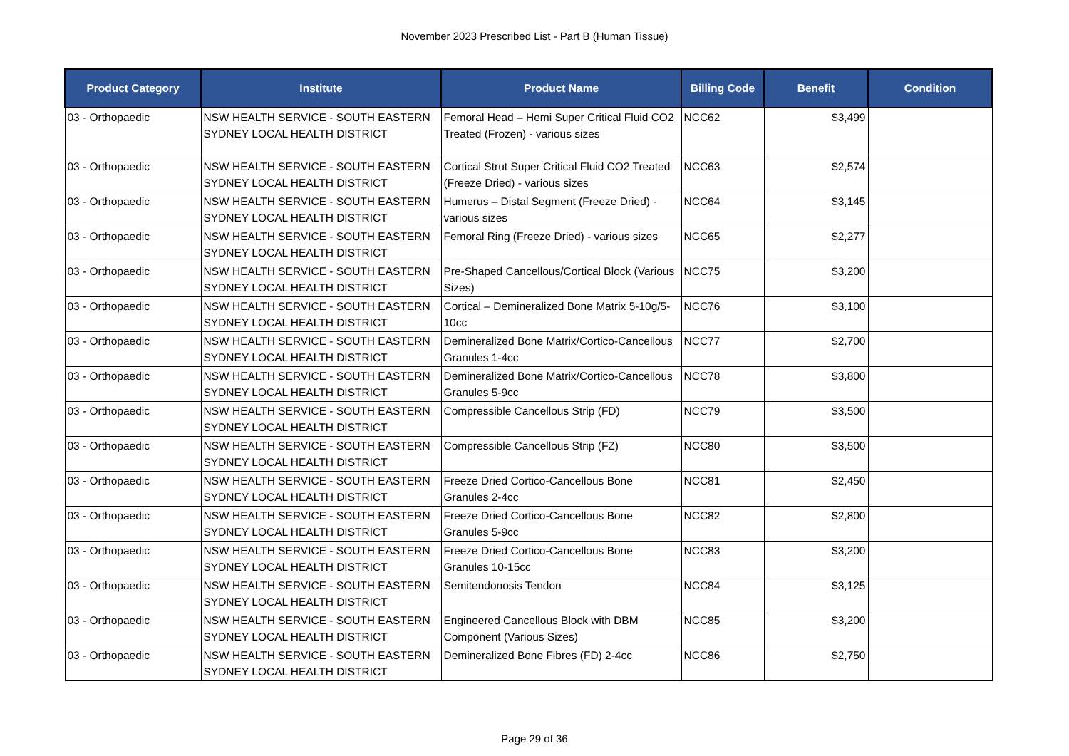November 2023 Prescribed List - Part B (Human Tissue)
| Product Category | Institute | Product Name | Billing Code | Benefit | Condition |
| --- | --- | --- | --- | --- | --- |
| 03 - Orthopaedic | NSW HEALTH SERVICE - SOUTH EASTERN SYDNEY LOCAL HEALTH DISTRICT | Femoral Head – Hemi Super Critical Fluid CO2 Treated (Frozen) - various sizes | NCC62 | $3,499 | |
| 03 - Orthopaedic | NSW HEALTH SERVICE - SOUTH EASTERN SYDNEY LOCAL HEALTH DISTRICT | Cortical Strut Super Critical Fluid CO2 Treated (Freeze Dried) - various sizes | NCC63 | $2,574 | |
| 03 - Orthopaedic | NSW HEALTH SERVICE - SOUTH EASTERN SYDNEY LOCAL HEALTH DISTRICT | Humerus – Distal Segment (Freeze Dried) - various sizes | NCC64 | $3,145 | |
| 03 - Orthopaedic | NSW HEALTH SERVICE - SOUTH EASTERN SYDNEY LOCAL HEALTH DISTRICT | Femoral Ring (Freeze Dried) - various sizes | NCC65 | $2,277 | |
| 03 - Orthopaedic | NSW HEALTH SERVICE - SOUTH EASTERN SYDNEY LOCAL HEALTH DISTRICT | Pre-Shaped Cancellous/Cortical Block (Various Sizes) | NCC75 | $3,200 | |
| 03 - Orthopaedic | NSW HEALTH SERVICE - SOUTH EASTERN SYDNEY LOCAL HEALTH DISTRICT | Cortical – Demineralized Bone Matrix 5-10g/5-10cc | NCC76 | $3,100 | |
| 03 - Orthopaedic | NSW HEALTH SERVICE - SOUTH EASTERN SYDNEY LOCAL HEALTH DISTRICT | Demineralized Bone Matrix/Cortico-Cancellous Granules 1-4cc | NCC77 | $2,700 | |
| 03 - Orthopaedic | NSW HEALTH SERVICE - SOUTH EASTERN SYDNEY LOCAL HEALTH DISTRICT | Demineralized Bone Matrix/Cortico-Cancellous Granules 5-9cc | NCC78 | $3,800 | |
| 03 - Orthopaedic | NSW HEALTH SERVICE - SOUTH EASTERN SYDNEY LOCAL HEALTH DISTRICT | Compressible Cancellous Strip (FD) | NCC79 | $3,500 | |
| 03 - Orthopaedic | NSW HEALTH SERVICE - SOUTH EASTERN SYDNEY LOCAL HEALTH DISTRICT | Compressible Cancellous Strip (FZ) | NCC80 | $3,500 | |
| 03 - Orthopaedic | NSW HEALTH SERVICE - SOUTH EASTERN SYDNEY LOCAL HEALTH DISTRICT | Freeze Dried Cortico-Cancellous Bone Granules 2-4cc | NCC81 | $2,450 | |
| 03 - Orthopaedic | NSW HEALTH SERVICE - SOUTH EASTERN SYDNEY LOCAL HEALTH DISTRICT | Freeze Dried Cortico-Cancellous Bone Granules 5-9cc | NCC82 | $2,800 | |
| 03 - Orthopaedic | NSW HEALTH SERVICE - SOUTH EASTERN SYDNEY LOCAL HEALTH DISTRICT | Freeze Dried Cortico-Cancellous Bone Granules 10-15cc | NCC83 | $3,200 | |
| 03 - Orthopaedic | NSW HEALTH SERVICE - SOUTH EASTERN SYDNEY LOCAL HEALTH DISTRICT | Semitendonosis Tendon | NCC84 | $3,125 | |
| 03 - Orthopaedic | NSW HEALTH SERVICE - SOUTH EASTERN SYDNEY LOCAL HEALTH DISTRICT | Engineered Cancellous Block with DBM Component (Various Sizes) | NCC85 | $3,200 | |
| 03 - Orthopaedic | NSW HEALTH SERVICE - SOUTH EASTERN SYDNEY LOCAL HEALTH DISTRICT | Demineralized Bone Fibres (FD) 2-4cc | NCC86 | $2,750 | |
Page 29 of 36